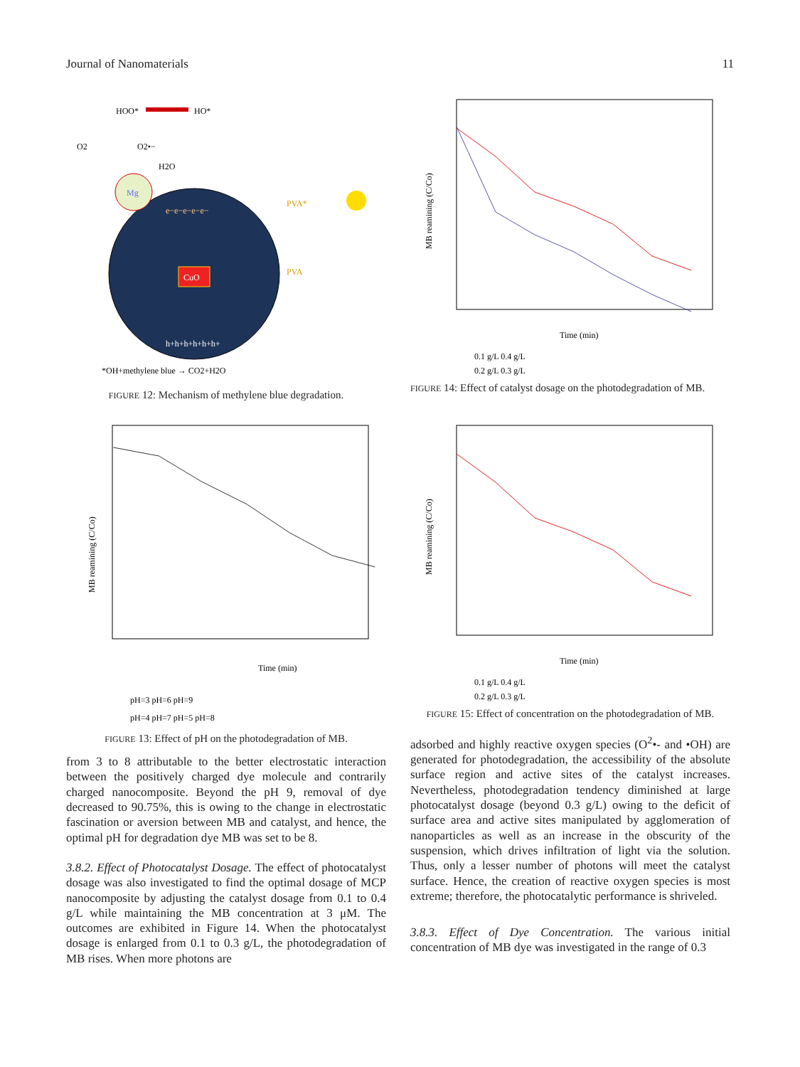Journal of Nanomaterials 11
HOO*
HO*
O2
O2•−
H2O
Mg
e−e−e−e−e−
CuO
h+h+h+h+h+h+
PVA*
PVA
*OH+methylene blue → CO2+H2O
FIGURE 12: Mechanism of methylene blue degradation.
Time (min)
MB reamining (C/Co)
pH=3 pH=6 pH=9
pH=4 pH=7 pH=5 pH=8
FIGURE 13: Effect of pH on the photodegradation of MB.
from 3 to 8 attributable to the better electrostatic interaction between the positively charged dye molecule and contrarily charged nanocomposite. Beyond the pH 9, removal of dye decreased to 90.75%, this is owing to the change in electrostatic fascination or aversion between MB and catalyst, and hence, the optimal pH for degradation dye MB was set to be 8.
3.8.2. Effect of Photocatalyst Dosage. The effect of photocatalyst dosage was also investigated to find the optimal dosage of MCP nanocomposite by adjusting the catalyst dosage from 0.1 to 0.4 g/L while maintaining the MB concentration at 3 μM. The outcomes are exhibited in Figure 14. When the photocatalyst dosage is enlarged from 0.1 to 0.3 g/L, the photodegradation of MB rises. When more photons are
Time (min)
MB reamining (C/Co)
0.1 g/L 0.4 g/L
0.2 g/L 0.3 g/L
FIGURE 14: Effect of catalyst dosage on the photodegradation of MB.
Time (min)
MB reamining (C/Co)
0.1 g/L 0.4 g/L
0.2 g/L 0.3 g/L
FIGURE 15: Effect of concentration on the photodegradation of MB.
adsorbed and highly reactive oxygen species (O<sup>2</sup>•- and •OH) are generated for photodegradation, the accessibility of the absolute surface region and active sites of the catalyst increases. Nevertheless, photodegradation tendency diminished at large photocatalyst dosage (beyond 0.3 g/L) owing to the deficit of surface area and active sites manipulated by agglomeration of nanoparticles as well as an increase in the obscurity of the suspension, which drives infiltration of light via the solution. Thus, only a lesser number of photons will meet the catalyst surface. Hence, the creation of reactive oxygen species is most extreme; therefore, the photocatalytic performance is shriveled.
3.8.3. Effect of Dye Concentration. The various initial concentration of MB dye was investigated in the range of 0.3